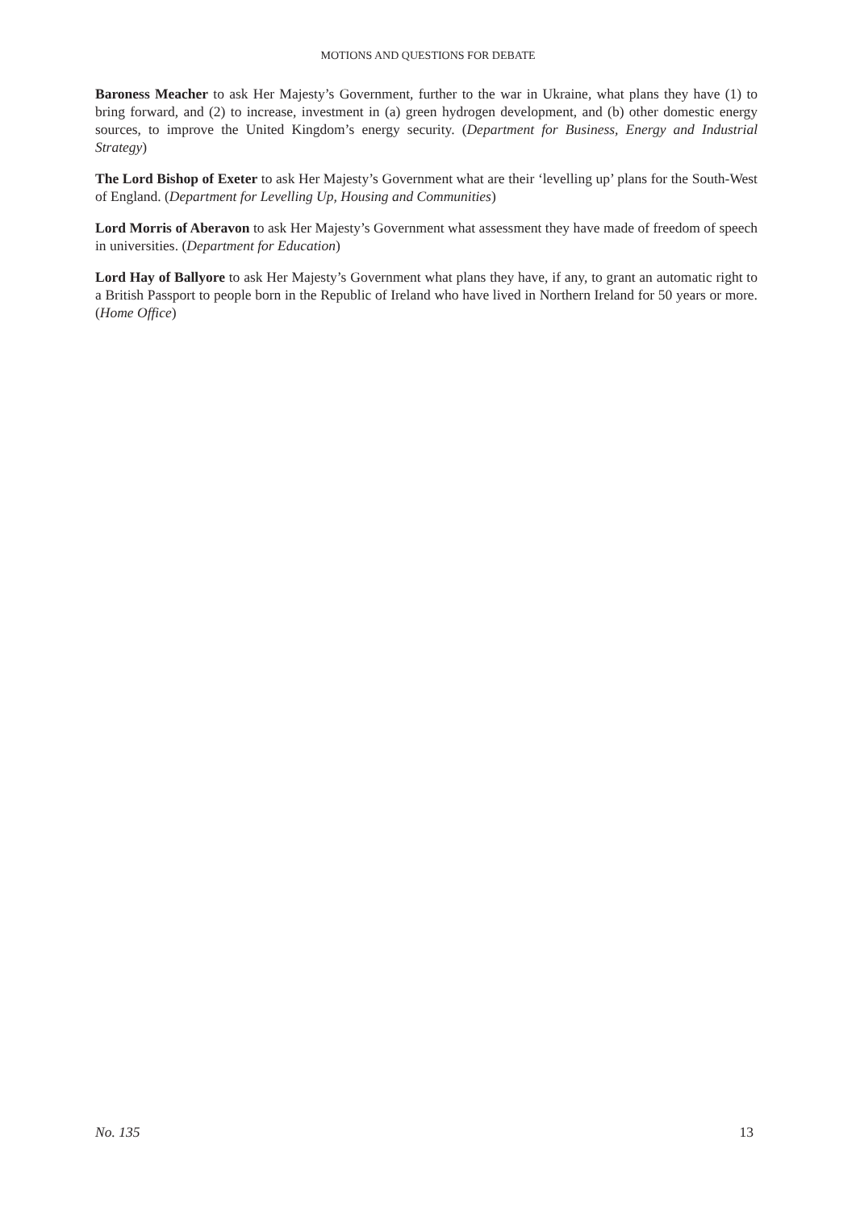MOTIONS AND QUESTIONS FOR DEBATE
Baroness Meacher to ask Her Majesty’s Government, further to the war in Ukraine, what plans they have (1) to bring forward, and (2) to increase, investment in (a) green hydrogen development, and (b) other domestic energy sources, to improve the United Kingdom’s energy security. (Department for Business, Energy and Industrial Strategy)
The Lord Bishop of Exeter to ask Her Majesty’s Government what are their ‘levelling up’ plans for the South-West of England. (Department for Levelling Up, Housing and Communities)
Lord Morris of Aberavon to ask Her Majesty’s Government what assessment they have made of freedom of speech in universities. (Department for Education)
Lord Hay of Ballyore to ask Her Majesty’s Government what plans they have, if any, to grant an automatic right to a British Passport to people born in the Republic of Ireland who have lived in Northern Ireland for 50 years or more. (Home Office)
No. 135 13